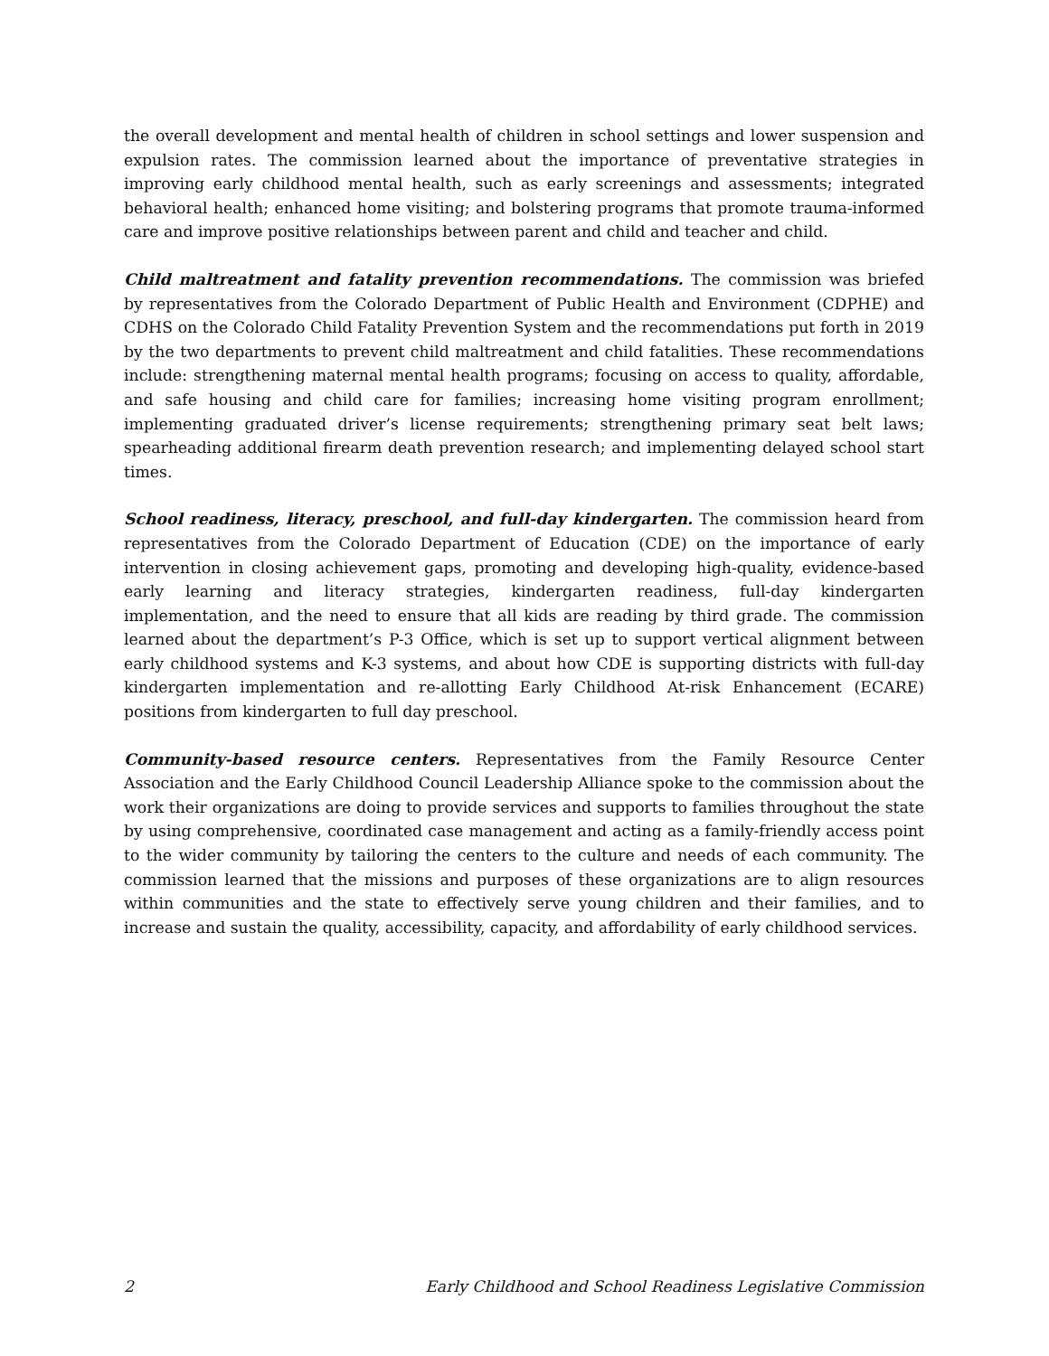the overall development and mental health of children in school settings and lower suspension and expulsion rates. The commission learned about the importance of preventative strategies in improving early childhood mental health, such as early screenings and assessments; integrated behavioral health; enhanced home visiting; and bolstering programs that promote trauma-informed care and improve positive relationships between parent and child and teacher and child.
Child maltreatment and fatality prevention recommendations. The commission was briefed by representatives from the Colorado Department of Public Health and Environment (CDPHE) and CDHS on the Colorado Child Fatality Prevention System and the recommendations put forth in 2019 by the two departments to prevent child maltreatment and child fatalities. These recommendations include: strengthening maternal mental health programs; focusing on access to quality, affordable, and safe housing and child care for families; increasing home visiting program enrollment; implementing graduated driver’s license requirements; strengthening primary seat belt laws; spearheading additional firearm death prevention research; and implementing delayed school start times.
School readiness, literacy, preschool, and full-day kindergarten. The commission heard from representatives from the Colorado Department of Education (CDE) on the importance of early intervention in closing achievement gaps, promoting and developing high-quality, evidence-based early learning and literacy strategies, kindergarten readiness, full-day kindergarten implementation, and the need to ensure that all kids are reading by third grade. The commission learned about the department’s P-3 Office, which is set up to support vertical alignment between early childhood systems and K-3 systems, and about how CDE is supporting districts with full-day kindergarten implementation and re-allotting Early Childhood At-risk Enhancement (ECARE) positions from kindergarten to full day preschool.
Community-based resource centers. Representatives from the Family Resource Center Association and the Early Childhood Council Leadership Alliance spoke to the commission about the work their organizations are doing to provide services and supports to families throughout the state by using comprehensive, coordinated case management and acting as a family-friendly access point to the wider community by tailoring the centers to the culture and needs of each community. The commission learned that the missions and purposes of these organizations are to align resources within communities and the state to effectively serve young children and their families, and to increase and sustain the quality, accessibility, capacity, and affordability of early childhood services.
2 Early Childhood and School Readiness Legislative Commission